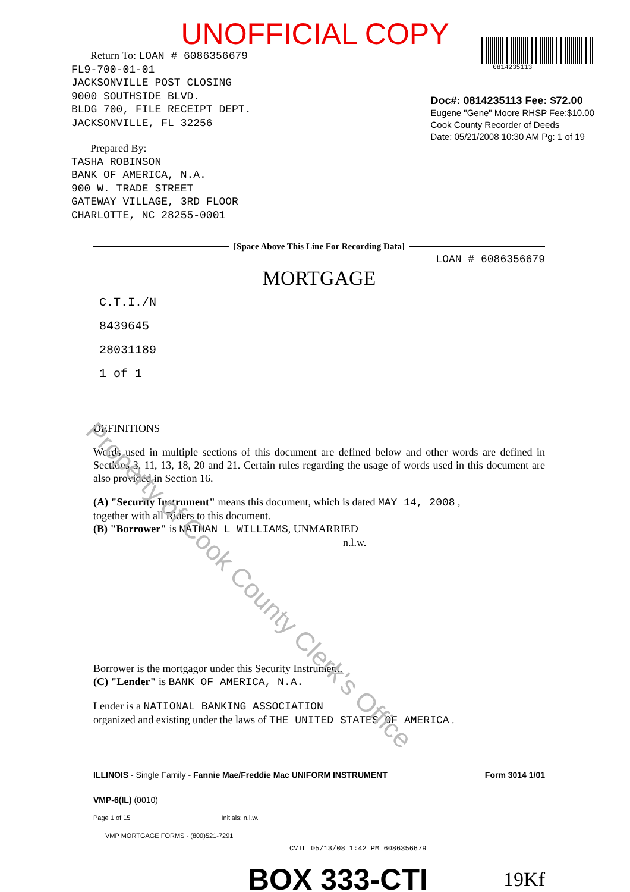UNOFFICIAL COPY
Return To: LOAN # 6086356679
FL9-700-01-01
JACKSONVILLE POST CLOSING
9000 SOUTHSIDE BLVD.
BLDG 700, FILE RECEIPT DEPT.
JACKSONVILLE, FL 32256
Prepared By:
TASHA ROBINSON
BANK OF AMERICA, N.A.
900 W. TRADE STREET
GATEWAY VILLAGE, 3RD FLOOR
CHARLOTTE, NC 28255-0001
0814235113
Doc#: 0814235113 Fee: $72.00
Eugene "Gene" Moore RHSP Fee:$10.00
Cook County Recorder of Deeds
Date: 05/21/2008 10:30 AM Pg: 1 of 19
[Space Above This Line For Recording Data]
LOAN # 6086356679
MORTGAGE
C.T.I./N
8439645
28031189
1 of 1
DEFINITIONS
Words used in multiple sections of this document are defined below and other words are defined in Sections 3, 11, 13, 18, 20 and 21. Certain rules regarding the usage of words used in this document are also provided in Section 16.
(A) "Security Instrument" means this document, which is dated MAY 14, 2008 ,
together with all Riders to this document.
(B) "Borrower" is NATHAN L WILLIAMS, UNMARRIED
n.l.w.
Borrower is the mortgagor under this Security Instrument.
(C) "Lender" is BANK OF AMERICA, N.A.
Lender is a NATIONAL BANKING ASSOCIATION
organized and existing under the laws of THE UNITED STATES OF AMERICA .
ILLINOIS - Single Family - Fannie Mae/Freddie Mac UNIFORM INSTRUMENT Form 3014 1/01
VMP-6(IL) (0010)
Page 1 of 15 Initials: n.l.w.
VMP MORTGAGE FORMS - (800)521-7291
CVIL 05/13/08 1:42 PM 6086356679
BOX 333-CTI 19Kf
Property of Cook County Clerk's Office